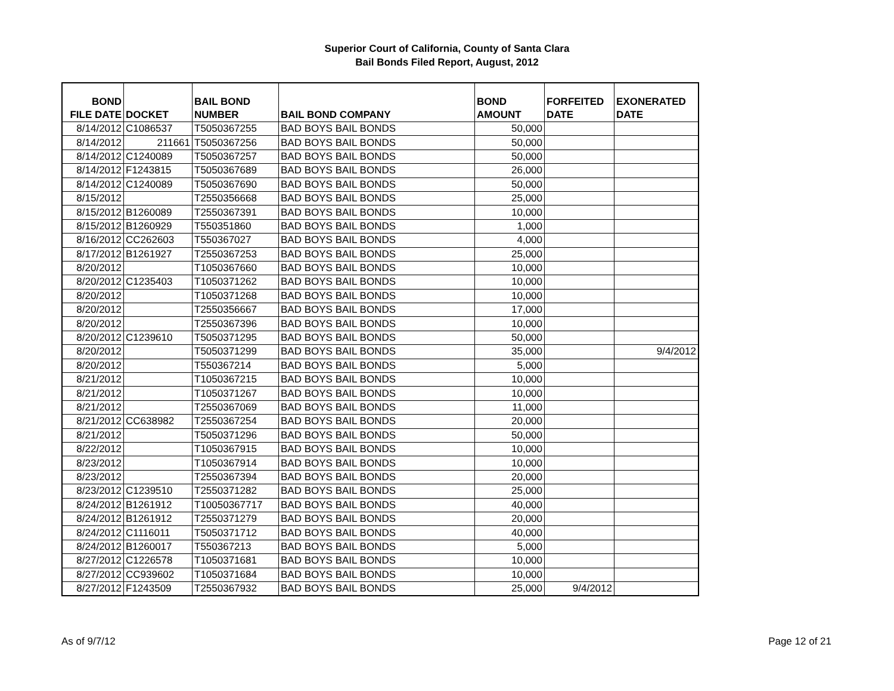Superior Court of California, County of Santa Clara
Bail Bonds Filed Report, August, 2012
| BOND FILE DATE | DOCKET | BAIL BOND NUMBER | BAIL BOND COMPANY | BOND AMOUNT | FORFEITED DATE | EXONERATED DATE |
| --- | --- | --- | --- | --- | --- | --- |
| 8/14/2012 | C1086537 | T5050367255 | BAD BOYS BAIL BONDS | 50,000 | | |
| 8/14/2012 | 211661 | T5050367256 | BAD BOYS BAIL BONDS | 50,000 | | |
| 8/14/2012 | C1240089 | T5050367257 | BAD BOYS BAIL BONDS | 50,000 | | |
| 8/14/2012 | F1243815 | T5050367689 | BAD BOYS BAIL BONDS | 26,000 | | |
| 8/14/2012 | C1240089 | T5050367690 | BAD BOYS BAIL BONDS | 50,000 | | |
| 8/15/2012 | | T2550356668 | BAD BOYS BAIL BONDS | 25,000 | | |
| 8/15/2012 | B1260089 | T2550367391 | BAD BOYS BAIL BONDS | 10,000 | | |
| 8/15/2012 | B1260929 | T550351860 | BAD BOYS BAIL BONDS | 1,000 | | |
| 8/16/2012 | CC262603 | T550367027 | BAD BOYS BAIL BONDS | 4,000 | | |
| 8/17/2012 | B1261927 | T2550367253 | BAD BOYS BAIL BONDS | 25,000 | | |
| 8/20/2012 | | T1050367660 | BAD BOYS BAIL BONDS | 10,000 | | |
| 8/20/2012 | C1235403 | T1050371262 | BAD BOYS BAIL BONDS | 10,000 | | |
| 8/20/2012 | | T1050371268 | BAD BOYS BAIL BONDS | 10,000 | | |
| 8/20/2012 | | T2550356667 | BAD BOYS BAIL BONDS | 17,000 | | |
| 8/20/2012 | | T2550367396 | BAD BOYS BAIL BONDS | 10,000 | | |
| 8/20/2012 | C1239610 | T5050371295 | BAD BOYS BAIL BONDS | 50,000 | | |
| 8/20/2012 | | T5050371299 | BAD BOYS BAIL BONDS | 35,000 | | 9/4/2012 |
| 8/20/2012 | | T550367214 | BAD BOYS BAIL BONDS | 5,000 | | |
| 8/21/2012 | | T1050367215 | BAD BOYS BAIL BONDS | 10,000 | | |
| 8/21/2012 | | T1050371267 | BAD BOYS BAIL BONDS | 10,000 | | |
| 8/21/2012 | | T2550367069 | BAD BOYS BAIL BONDS | 11,000 | | |
| 8/21/2012 | CC638982 | T2550367254 | BAD BOYS BAIL BONDS | 20,000 | | |
| 8/21/2012 | | T5050371296 | BAD BOYS BAIL BONDS | 50,000 | | |
| 8/22/2012 | | T1050367915 | BAD BOYS BAIL BONDS | 10,000 | | |
| 8/23/2012 | | T1050367914 | BAD BOYS BAIL BONDS | 10,000 | | |
| 8/23/2012 | | T2550367394 | BAD BOYS BAIL BONDS | 20,000 | | |
| 8/23/2012 | C1239510 | T2550371282 | BAD BOYS BAIL BONDS | 25,000 | | |
| 8/24/2012 | B1261912 | T10050367717 | BAD BOYS BAIL BONDS | 40,000 | | |
| 8/24/2012 | B1261912 | T2550371279 | BAD BOYS BAIL BONDS | 20,000 | | |
| 8/24/2012 | C1116011 | T5050371712 | BAD BOYS BAIL BONDS | 40,000 | | |
| 8/24/2012 | B1260017 | T550367213 | BAD BOYS BAIL BONDS | 5,000 | | |
| 8/27/2012 | C1226578 | T1050371681 | BAD BOYS BAIL BONDS | 10,000 | | |
| 8/27/2012 | CC939602 | T1050371684 | BAD BOYS BAIL BONDS | 10,000 | | |
| 8/27/2012 | F1243509 | T2550367932 | BAD BOYS BAIL BONDS | 25,000 | 9/4/2012 | |
As of 9/7/12 Page 12 of 21